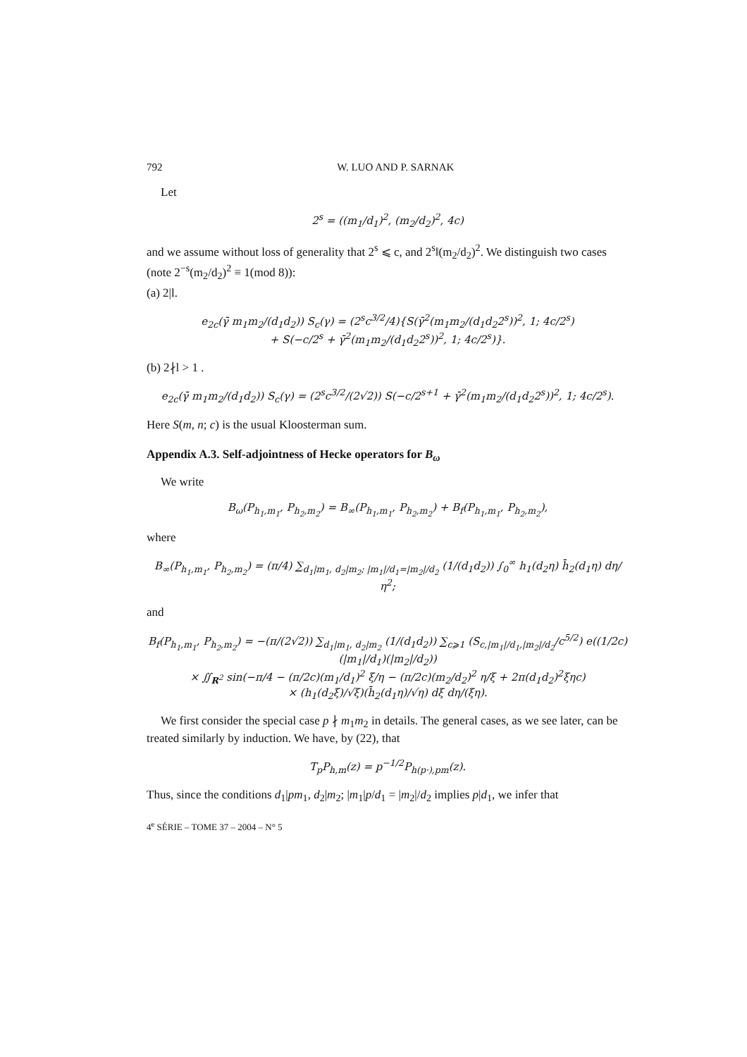792 W. LUO AND P. SARNAK
Let
2<sup>s</sup> = ((m<sub>1</sub>/d<sub>1</sub>)<sup>2</sup>, (m<sub>2</sub>/d<sub>2</sub>)<sup>2</sup>, 4c)
and we assume without loss of generality that 2<sup>s</sup> ⩽ c, and 2<sup>s</sup>‖(m<sub>2</sub>/d<sub>2</sub>)<sup>2</sup>. We distinguish two cases (note 2<sup>−s</sup>(m<sub>2</sub>/d<sub>2</sub>)<sup>2</sup> ≡ 1(mod 8)):
(a) 2|l.
e<sub>2c</sub>(γ̄ m<sub>1</sub>m<sub>2</sub>/(d<sub>1</sub>d<sub>2</sub>)) S<sub>c</sub>(γ) = (2<sup>s</sup>c<sup>3/2</sup>/4){S(γ̄<sup>2</sup>(m<sub>1</sub>m<sub>2</sub>/(d<sub>1</sub>d<sub>2</sub>2<sup>s</sup>))<sup>2</sup>, 1; 4c/2<sup>s</sup>)
+ S(−c/2<sup>s</sup> + γ̄<sup>2</sup>(m<sub>1</sub>m<sub>2</sub>/(d<sub>1</sub>d<sub>2</sub>2<sup>s</sup>))<sup>2</sup>, 1; 4c/2<sup>s</sup>)}.
(b) 2∤l > 1 .
e<sub>2c</sub>(γ̄ m<sub>1</sub>m<sub>2</sub>/(d<sub>1</sub>d<sub>2</sub>)) S<sub>c</sub>(γ) = (2<sup>s</sup>c<sup>3/2</sup>/(2√2)) S(−c/2<sup>s+1</sup> + γ̄<sup>2</sup>(m<sub>1</sub>m<sub>2</sub>/(d<sub>1</sub>d<sub>2</sub>2<sup>s</sup>))<sup>2</sup>, 1; 4c/2<sup>s</sup>).
Here S(m, n; c) is the usual Kloosterman sum.
Appendix A.3. Self-adjointness of Hecke operators for B<sub>ω</sub>
We write
B<sub>ω</sub>(P<sub>h<sub>1</sub>,m<sub>1</sub></sub>, P<sub>h<sub>2</sub>,m<sub>2</sub></sub>) = B<sub>∞</sub>(P<sub>h<sub>1</sub>,m<sub>1</sub></sub>, P<sub>h<sub>2</sub>,m<sub>2</sub></sub>) + B<sub>f</sub>(P<sub>h<sub>1</sub>,m<sub>1</sub></sub>, P<sub>h<sub>2</sub>,m<sub>2</sub></sub>),
where
B<sub>∞</sub>(P<sub>h<sub>1</sub>,m<sub>1</sub></sub>, P<sub>h<sub>2</sub>,m<sub>2</sub></sub>) = (π/4) ∑<sub>d<sub>1</sub>|m<sub>1</sub>, d<sub>2</sub>|m<sub>2</sub>; |m<sub>1</sub>|/d<sub>1</sub>=|m<sub>2</sub>|/d<sub>2</sub></sub> (1/(d<sub>1</sub>d<sub>2</sub>)) ∫<sub>0</sub><sup>∞</sup> h<sub>1</sub>(d<sub>2</sub>η) h̄<sub>2</sub>(d<sub>1</sub>η) dη/η<sup>2</sup>;
and
B<sub>f</sub>(P<sub>h<sub>1</sub>,m<sub>1</sub></sub>, P<sub>h<sub>2</sub>,m<sub>2</sub></sub>) = −(π/(2√2)) ∑<sub>d<sub>1</sub>|m<sub>1</sub>, d<sub>2</sub>|m<sub>2</sub></sub> (1/(d<sub>1</sub>d<sub>2</sub>)) ∑<sub>c⩾1</sub> (S<sub>c,|m<sub>1</sub>|/d<sub>1</sub>,|m<sub>2</sub>|/d<sub>2</sub></sub>/c<sup>5/2</sup>) e((1/2c)(|m<sub>1</sub>|/d<sub>1</sub>)(|m<sub>2</sub>|/d<sub>2</sub>))
× ∬<sub>R<sup>2</sup></sub> sin(−π/4 − (π/2c)(m<sub>1</sub>/d<sub>1</sub>)<sup>2</sup> ξ/η − (π/2c)(m<sub>2</sub>/d<sub>2</sub>)<sup>2</sup> η/ξ + 2π(d<sub>1</sub>d<sub>2</sub>)<sup>2</sup>ξηc)
× (h<sub>1</sub>(d<sub>2</sub>ξ)/√ξ)(h̄<sub>2</sub>(d<sub>1</sub>η)/√η) dξ dη/(ξη).
We first consider the special case p ∤ m<sub>1</sub>m<sub>2</sub> in details. The general cases, as we see later, can be treated similarly by induction. We have, by (22), that
T<sub>p</sub>P<sub>h,m</sub>(z) = p<sup>−1/2</sup>P<sub>h(p·),pm</sub>(z).
Thus, since the conditions d<sub>1</sub>|pm<sub>1</sub>, d<sub>2</sub>|m<sub>2</sub>; |m<sub>1</sub>|p/d<sub>1</sub> = |m<sub>2</sub>|/d<sub>2</sub> implies p|d<sub>1</sub>, we infer that
4<sup>e</sup> SÉRIE – TOME 37 – 2004 – N° 5